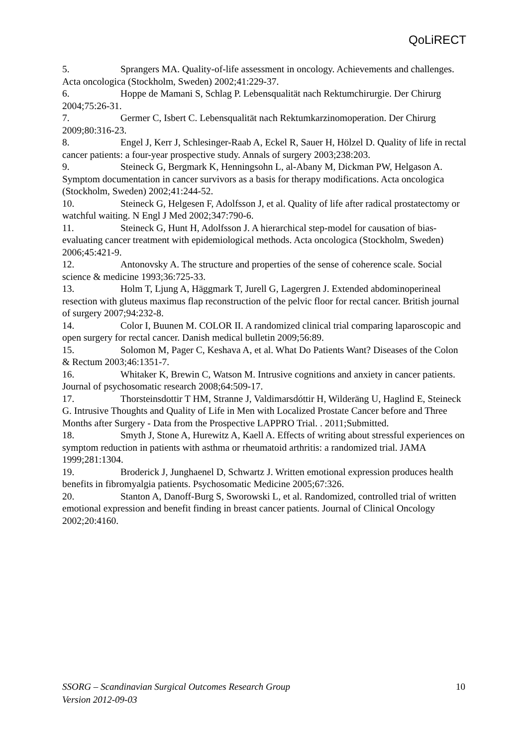QoLiRECT
5. Sprangers MA. Quality-of-life assessment in oncology. Achievements and challenges. Acta oncologica (Stockholm, Sweden) 2002;41:229-37.
6. Hoppe de Mamani S, Schlag P. Lebensqualität nach Rektumchirurgie. Der Chirurg 2004;75:26-31.
7. Germer C, Isbert C. Lebensqualität nach Rektumkarzinomoperation. Der Chirurg 2009;80:316-23.
8. Engel J, Kerr J, Schlesinger-Raab A, Eckel R, Sauer H, Hölzel D. Quality of life in rectal cancer patients: a four-year prospective study. Annals of surgery 2003;238:203.
9. Steineck G, Bergmark K, Henningsohn L, al-Abany M, Dickman PW, Helgason A. Symptom documentation in cancer survivors as a basis for therapy modifications. Acta oncologica (Stockholm, Sweden) 2002;41:244-52.
10. Steineck G, Helgesen F, Adolfsson J, et al. Quality of life after radical prostatectomy or watchful waiting. N Engl J Med 2002;347:790-6.
11. Steineck G, Hunt H, Adolfsson J. A hierarchical step-model for causation of bias-evaluating cancer treatment with epidemiological methods. Acta oncologica (Stockholm, Sweden) 2006;45:421-9.
12. Antonovsky A. The structure and properties of the sense of coherence scale. Social science & medicine 1993;36:725-33.
13. Holm T, Ljung A, Häggmark T, Jurell G, Lagergren J. Extended abdominoperineal resection with gluteus maximus flap reconstruction of the pelvic floor for rectal cancer. British journal of surgery 2007;94:232-8.
14. Color I, Buunen M. COLOR II. A randomized clinical trial comparing laparoscopic and open surgery for rectal cancer. Danish medical bulletin 2009;56:89.
15. Solomon M, Pager C, Keshava A, et al. What Do Patients Want? Diseases of the Colon & Rectum 2003;46:1351-7.
16. Whitaker K, Brewin C, Watson M. Intrusive cognitions and anxiety in cancer patients. Journal of psychosomatic research 2008;64:509-17.
17. Thorsteinsdottir T HM, Stranne J, Valdimarsdóttir H, Wilderäng U, Haglind E, Steineck G. Intrusive Thoughts and Quality of Life in Men with Localized Prostate Cancer before and Three Months after Surgery - Data from the Prospective LAPPRO Trial. . 2011;Submitted.
18. Smyth J, Stone A, Hurewitz A, Kaell A. Effects of writing about stressful experiences on symptom reduction in patients with asthma or rheumatoid arthritis: a randomized trial. JAMA 1999;281:1304.
19. Broderick J, Junghaenel D, Schwartz J. Written emotional expression produces health benefits in fibromyalgia patients. Psychosomatic Medicine 2005;67:326.
20. Stanton A, Danoff-Burg S, Sworowski L, et al. Randomized, controlled trial of written emotional expression and benefit finding in breast cancer patients. Journal of Clinical Oncology 2002;20:4160.
10 SSORG – Scandinavian Surgical Outcomes Research Group
Version 2012-09-03